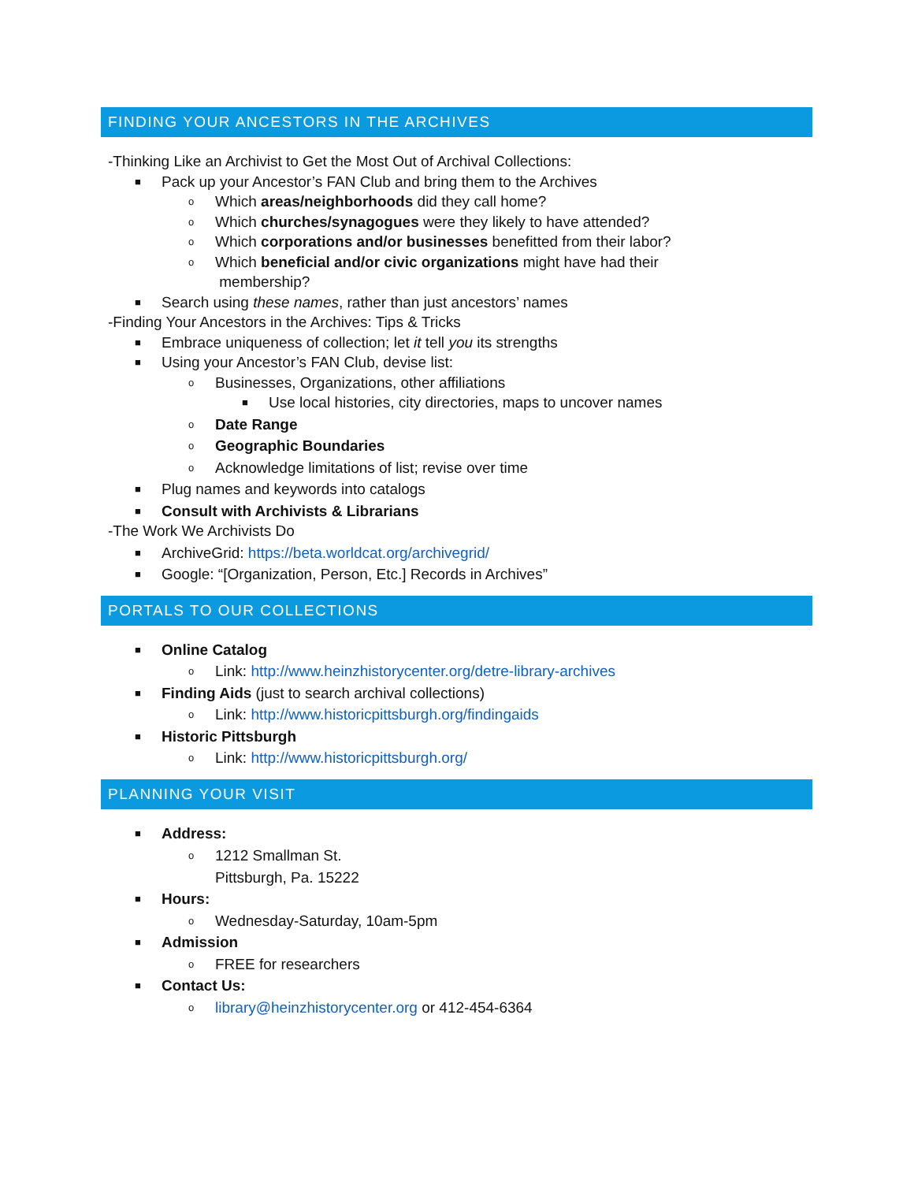FINDING YOUR ANCESTORS IN THE ARCHIVES
-Thinking Like an Archivist to Get the Most Out of Archival Collections:
■ Pack up your Ancestor’s FAN Club and bring them to the Archives
o Which areas/neighborhoods did they call home?
o Which churches/synagogues were they likely to have attended?
o Which corporations and/or businesses benefitted from their labor?
o Which beneficial and/or civic organizations might have had their
membership?
■ Search using these names, rather than just ancestors’ names
-Finding Your Ancestors in the Archives: Tips & Tricks
■ Embrace uniqueness of collection; let it tell you its strengths
■ Using your Ancestor’s FAN Club, devise list:
o Businesses, Organizations, other affiliations
■ Use local histories, city directories, maps to uncover names
o Date Range
o Geographic Boundaries
o Acknowledge limitations of list; revise over time
■ Plug names and keywords into catalogs
■ Consult with Archivists & Librarians
-The Work We Archivists Do
■ ArchiveGrid: https://beta.worldcat.org/archivegrid/
■ Google: “[Organization, Person, Etc.] Records in Archives”
PORTALS TO OUR COLLECTIONS
■ Online Catalog
o Link: http://www.heinzhistorycenter.org/detre-library-archives
■ Finding Aids (just to search archival collections)
o Link: http://www.historicpittsburgh.org/findingaids
■ Historic Pittsburgh
o Link: http://www.historicpittsburgh.org/
PLANNING YOUR VISIT
■ Address:
o 1212 Smallman St.
Pittsburgh, Pa. 15222
■ Hours:
o Wednesday-Saturday, 10am-5pm
■ Admission
o FREE for researchers
■ Contact Us:
o library@heinzhistorycenter.org or 412-454-6364